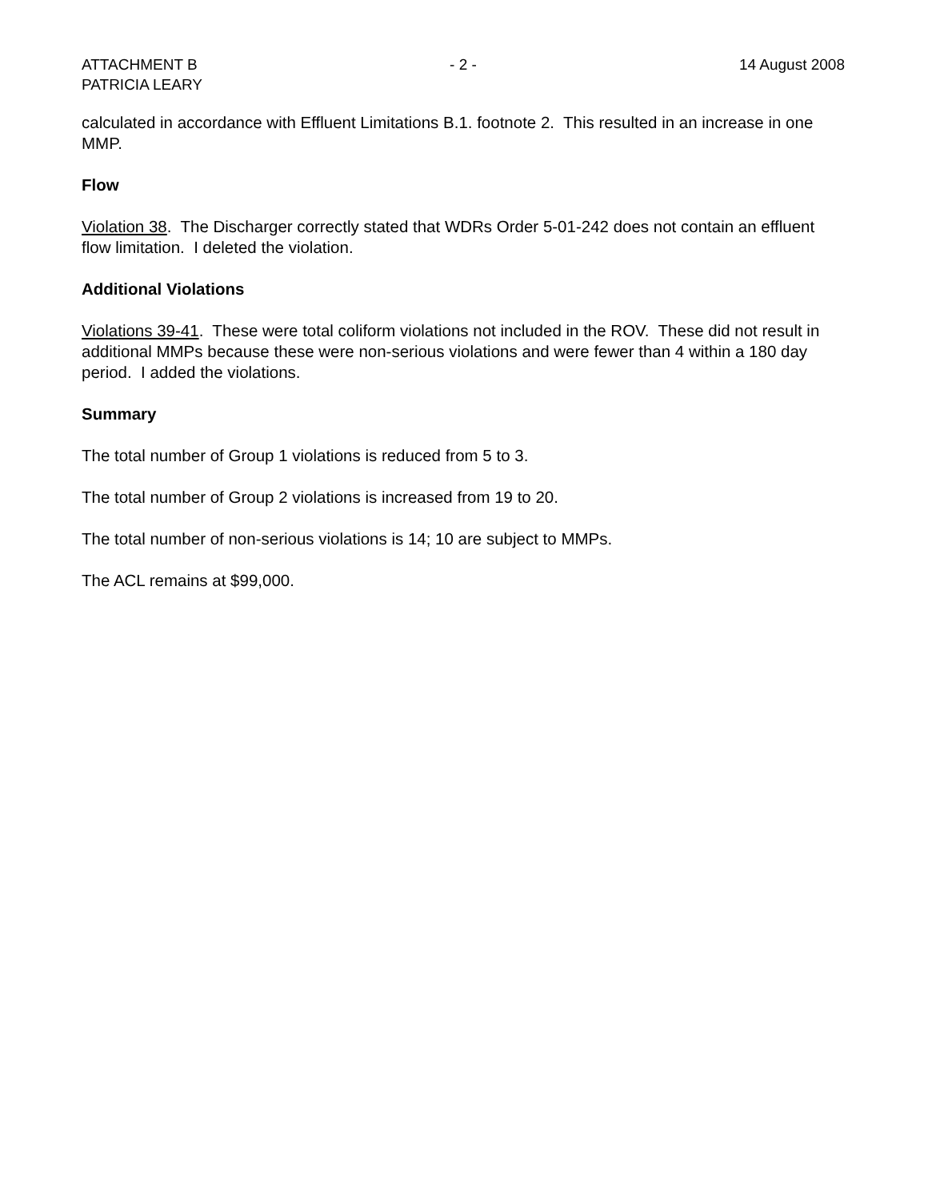ATTACHMENT B - 2 - 14 August 2008
PATRICIA LEARY
calculated in accordance with Effluent Limitations B.1. footnote 2. This resulted in an increase in one MMP.
Flow
Violation 38. The Discharger correctly stated that WDRs Order 5-01-242 does not contain an effluent flow limitation. I deleted the violation.
Additional Violations
Violations 39-41. These were total coliform violations not included in the ROV. These did not result in additional MMPs because these were non-serious violations and were fewer than 4 within a 180 day period. I added the violations.
Summary
The total number of Group 1 violations is reduced from 5 to 3.
The total number of Group 2 violations is increased from 19 to 20.
The total number of non-serious violations is 14; 10 are subject to MMPs.
The ACL remains at $99,000.